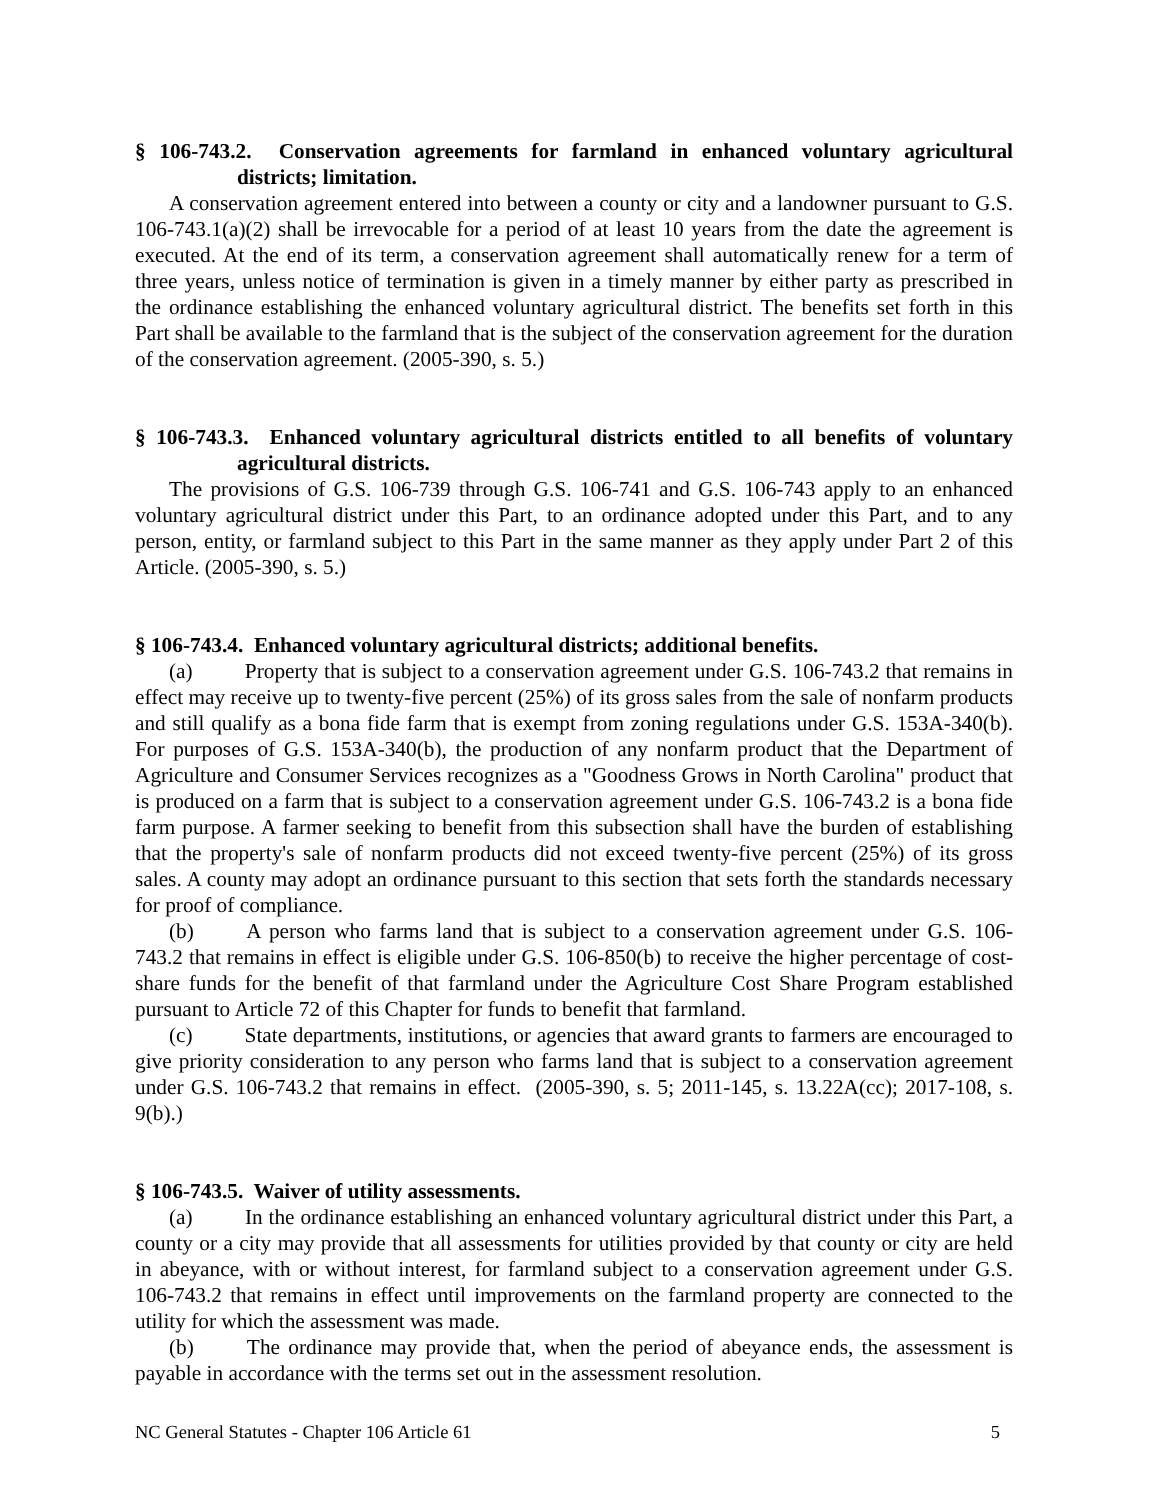§ 106-743.2. Conservation agreements for farmland in enhanced voluntary agricultural districts; limitation.
A conservation agreement entered into between a county or city and a landowner pursuant to G.S. 106-743.1(a)(2) shall be irrevocable for a period of at least 10 years from the date the agreement is executed. At the end of its term, a conservation agreement shall automatically renew for a term of three years, unless notice of termination is given in a timely manner by either party as prescribed in the ordinance establishing the enhanced voluntary agricultural district. The benefits set forth in this Part shall be available to the farmland that is the subject of the conservation agreement for the duration of the conservation agreement. (2005-390, s. 5.)
§ 106-743.3. Enhanced voluntary agricultural districts entitled to all benefits of voluntary agricultural districts.
The provisions of G.S. 106-739 through G.S. 106-741 and G.S. 106-743 apply to an enhanced voluntary agricultural district under this Part, to an ordinance adopted under this Part, and to any person, entity, or farmland subject to this Part in the same manner as they apply under Part 2 of this Article. (2005-390, s. 5.)
§ 106-743.4. Enhanced voluntary agricultural districts; additional benefits.
(a) Property that is subject to a conservation agreement under G.S. 106-743.2 that remains in effect may receive up to twenty-five percent (25%) of its gross sales from the sale of nonfarm products and still qualify as a bona fide farm that is exempt from zoning regulations under G.S. 153A-340(b). For purposes of G.S. 153A-340(b), the production of any nonfarm product that the Department of Agriculture and Consumer Services recognizes as a "Goodness Grows in North Carolina" product that is produced on a farm that is subject to a conservation agreement under G.S. 106-743.2 is a bona fide farm purpose. A farmer seeking to benefit from this subsection shall have the burden of establishing that the property's sale of nonfarm products did not exceed twenty-five percent (25%) of its gross sales. A county may adopt an ordinance pursuant to this section that sets forth the standards necessary for proof of compliance.
(b) A person who farms land that is subject to a conservation agreement under G.S. 106-743.2 that remains in effect is eligible under G.S. 106-850(b) to receive the higher percentage of cost-share funds for the benefit of that farmland under the Agriculture Cost Share Program established pursuant to Article 72 of this Chapter for funds to benefit that farmland.
(c) State departments, institutions, or agencies that award grants to farmers are encouraged to give priority consideration to any person who farms land that is subject to a conservation agreement under G.S. 106-743.2 that remains in effect. (2005-390, s. 5; 2011-145, s. 13.22A(cc); 2017-108, s. 9(b).)
§ 106-743.5. Waiver of utility assessments.
(a) In the ordinance establishing an enhanced voluntary agricultural district under this Part, a county or a city may provide that all assessments for utilities provided by that county or city are held in abeyance, with or without interest, for farmland subject to a conservation agreement under G.S. 106-743.2 that remains in effect until improvements on the farmland property are connected to the utility for which the assessment was made.
(b) The ordinance may provide that, when the period of abeyance ends, the assessment is payable in accordance with the terms set out in the assessment resolution.
NC General Statutes - Chapter 106 Article 61 5